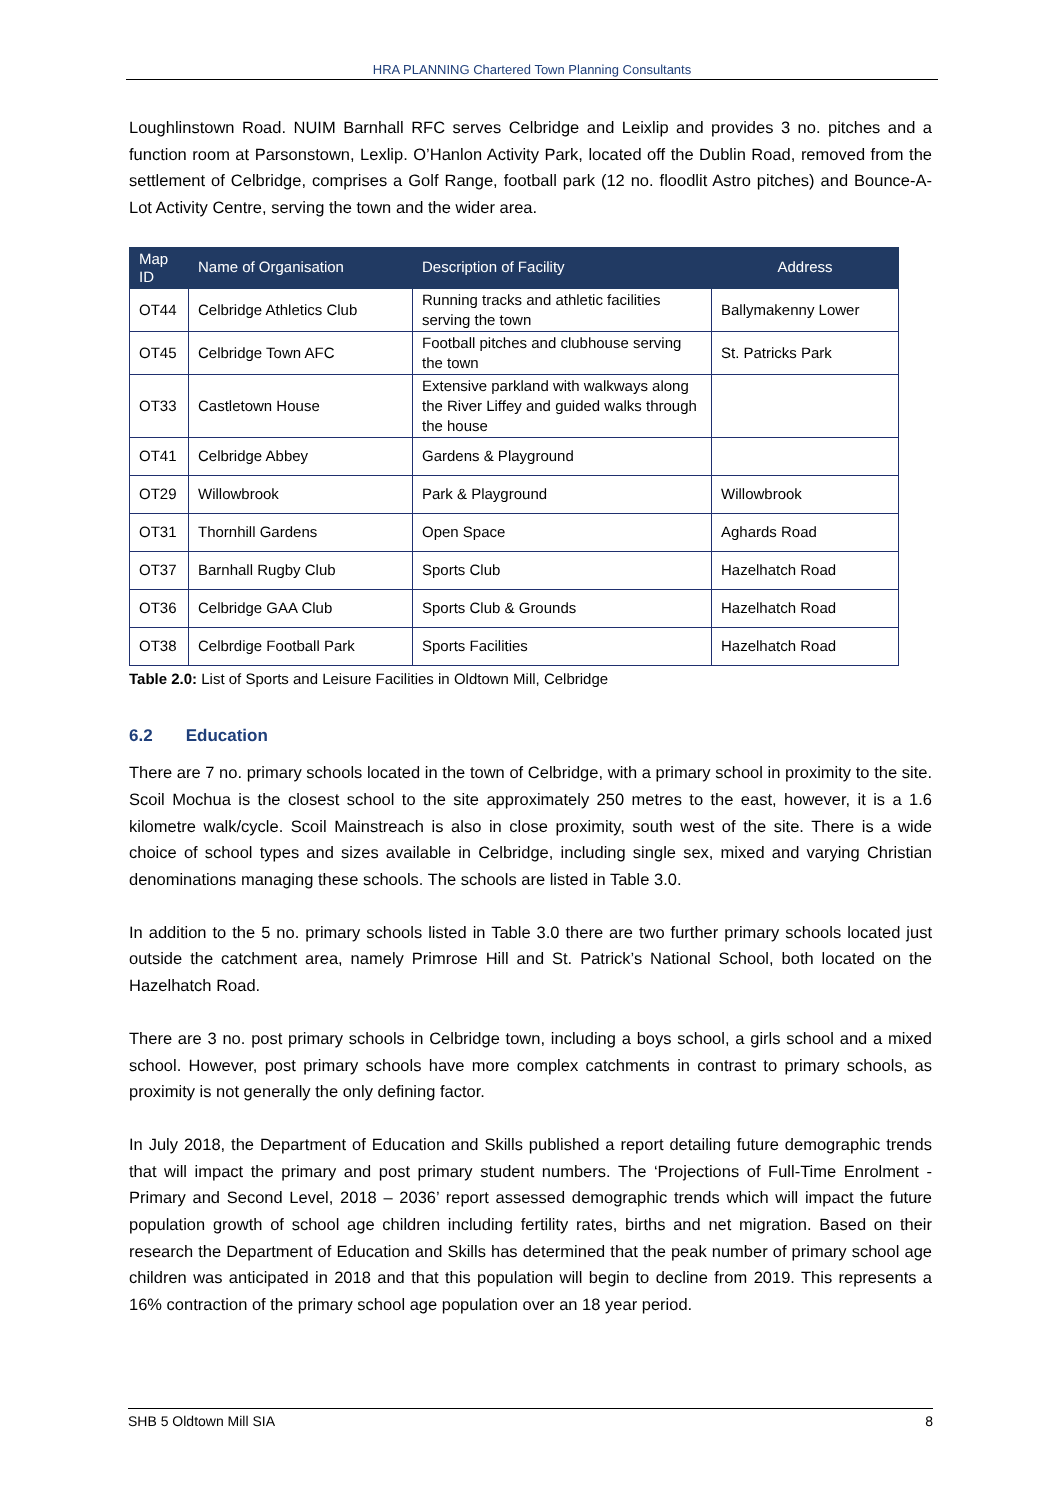HRA PLANNING Chartered Town Planning Consultants
Loughlinstown Road. NUIM Barnhall RFC serves Celbridge and Leixlip and provides 3 no. pitches and a function room at Parsonstown, Lexlip. O’Hanlon Activity Park, located off the Dublin Road, removed from the settlement of Celbridge, comprises a Golf Range, football park (12 no. floodlit Astro pitches) and Bounce-A-Lot Activity Centre, serving the town and the wider area.
| Map ID | Name of Organisation | Description of Facility | Address |
| --- | --- | --- | --- |
| OT44 | Celbridge Athletics Club | Running tracks and athletic facilities serving the town | Ballymakenny Lower |
| OT45 | Celbridge Town AFC | Football pitches and clubhouse serving the town | St. Patricks Park |
| OT33 | Castletown House | Extensive parkland with walkways along the River Liffey and guided walks through the house | |
| OT41 | Celbridge Abbey | Gardens & Playground | |
| OT29 | Willowbrook | Park & Playground | Willowbrook |
| OT31 | Thornhill Gardens | Open Space | Aghards Road |
| OT37 | Barnhall Rugby Club | Sports Club | Hazelhatch Road |
| OT36 | Celbridge GAA Club | Sports Club & Grounds | Hazelhatch Road |
| OT38 | Celbrdige Football Park | Sports Facilities | Hazelhatch Road |
Table 2.0: List of Sports and Leisure Facilities in Oldtown Mill, Celbridge
6.2 Education
There are 7 no. primary schools located in the town of Celbridge, with a primary school in proximity to the site. Scoil Mochua is the closest school to the site approximately 250 metres to the east, however, it is a 1.6 kilometre walk/cycle. Scoil Mainstreach is also in close proximity, south west of the site. There is a wide choice of school types and sizes available in Celbridge, including single sex, mixed and varying Christian denominations managing these schools. The schools are listed in Table 3.0.
In addition to the 5 no. primary schools listed in Table 3.0 there are two further primary schools located just outside the catchment area, namely Primrose Hill and St. Patrick’s National School, both located on the Hazelhatch Road.
There are 3 no. post primary schools in Celbridge town, including a boys school, a girls school and a mixed school. However, post primary schools have more complex catchments in contrast to primary schools, as proximity is not generally the only defining factor.
In July 2018, the Department of Education and Skills published a report detailing future demographic trends that will impact the primary and post primary student numbers. The ‘Projections of Full-Time Enrolment -Primary and Second Level, 2018 – 2036’ report assessed demographic trends which will impact the future population growth of school age children including fertility rates, births and net migration. Based on their research the Department of Education and Skills has determined that the peak number of primary school age children was anticipated in 2018 and that this population will begin to decline from 2019. This represents a 16% contraction of the primary school age population over an 18 year period.
SHB 5 Oldtown Mill SIA 8